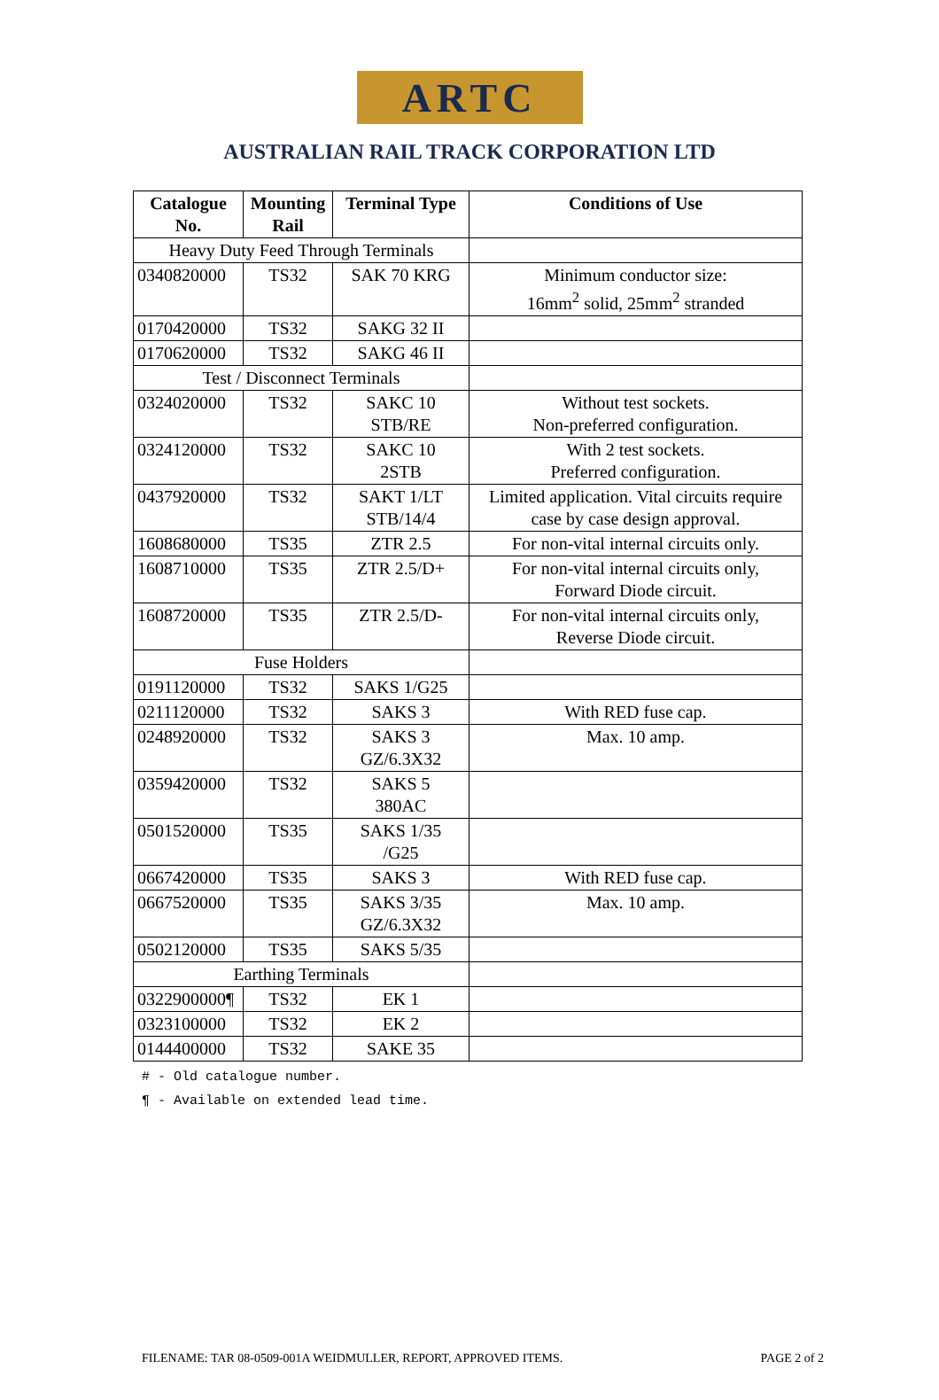ARTC
AUSTRALIAN RAIL TRACK CORPORATION LTD
| Catalogue No. | Mounting Rail | Terminal Type | Conditions of Use |
| --- | --- | --- | --- |
| Heavy Duty Feed Through Terminals | | | |
| 0340820000 | TS32 | SAK 70 KRG | Minimum conductor size: 16mm<sup>2</sup> solid, 25mm<sup>2</sup> stranded |
| 0170420000 | TS32 | SAKG 32 II | |
| 0170620000 | TS32 | SAKG 46 II | |
| Test / Disconnect Terminals | | | |
| 0324020000 | TS32 | SAKC 10 STB/RE | Without test sockets. Non-preferred configuration. |
| 0324120000 | TS32 | SAKC 10 2STB | With 2 test sockets. Preferred configuration. |
| 0437920000 | TS32 | SAKT 1/LT STB/14/4 | Limited application. Vital circuits require case by case design approval. |
| 1608680000 | TS35 | ZTR 2.5 | For non-vital internal circuits only. |
| 1608710000 | TS35 | ZTR 2.5/D+ | For non-vital internal circuits only, Forward Diode circuit. |
| 1608720000 | TS35 | ZTR 2.5/D- | For non-vital internal circuits only, Reverse Diode circuit. |
| Fuse Holders | | | |
| 0191120000 | TS32 | SAKS 1/G25 | |
| 0211120000 | TS32 | SAKS 3 | With RED fuse cap. |
| 0248920000 | TS32 | SAKS 3 GZ/6.3X32 | Max. 10 amp. |
| 0359420000 | TS32 | SAKS 5 380AC | |
| 0501520000 | TS35 | SAKS 1/35 /G25 | |
| 0667420000 | TS35 | SAKS 3 | With RED fuse cap. |
| 0667520000 | TS35 | SAKS 3/35 GZ/6.3X32 | Max. 10 amp. |
| 0502120000 | TS35 | SAKS 5/35 | |
| Earthing Terminals | | | |
| 0322900000¶ | TS32 | EK 1 | |
| 0323100000 | TS32 | EK 2 | |
| 0144400000 | TS32 | SAKE 35 | |
# - Old catalogue number.
¶ - Available on extended lead time.
FILENAME: TAR 08-0509-001A WEIDMULLER, REPORT, APPROVED ITEMS. PAGE 2 of 2